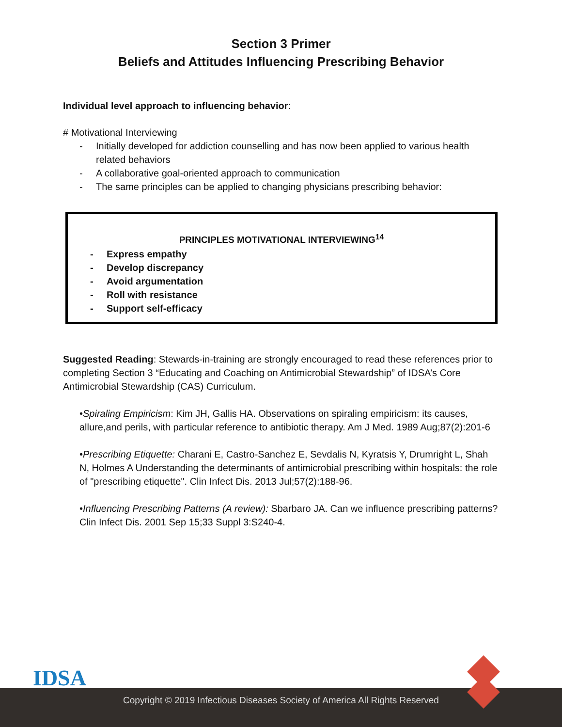Section 3 Primer
Beliefs and Attitudes Influencing Prescribing Behavior
Individual level approach to influencing behavior:
# Motivational Interviewing
- Initially developed for addiction counselling and has now been applied to various health related behaviors
- A collaborative goal-oriented approach to communication
- The same principles can be applied to changing physicians prescribing behavior:
PRINCIPLES MOTIVATIONAL INTERVIEWING<sup>14</sup>
- Express empathy
- Develop discrepancy
- Avoid argumentation
- Roll with resistance
- Support self-efficacy
Suggested Reading: Stewards-in-training are strongly encouraged to read these references prior to completing Section 3 “Educating and Coaching on Antimicrobial Stewardship” of IDSA’s Core Antimicrobial Stewardship (CAS) Curriculum.
•Spiraling Empiricism: Kim JH, Gallis HA. Observations on spiraling empiricism: its causes, allure,and perils, with particular reference to antibiotic therapy. Am J Med. 1989 Aug;87(2):201-6
•Prescribing Etiquette: Charani E, Castro-Sanchez E, Sevdalis N, Kyratsis Y, Drumright L, Shah N, Holmes A Understanding the determinants of antimicrobial prescribing within hospitals: the role of "prescribing etiquette". Clin Infect Dis. 2013 Jul;57(2):188-96.
•Influencing Prescribing Patterns (A review): Sbarbaro JA. Can we influence prescribing patterns? Clin Infect Dis. 2001 Sep 15;33 Suppl 3:S240-4.
IDSA
Copyright © 2019 Infectious Diseases Society of America All Rights Reserved